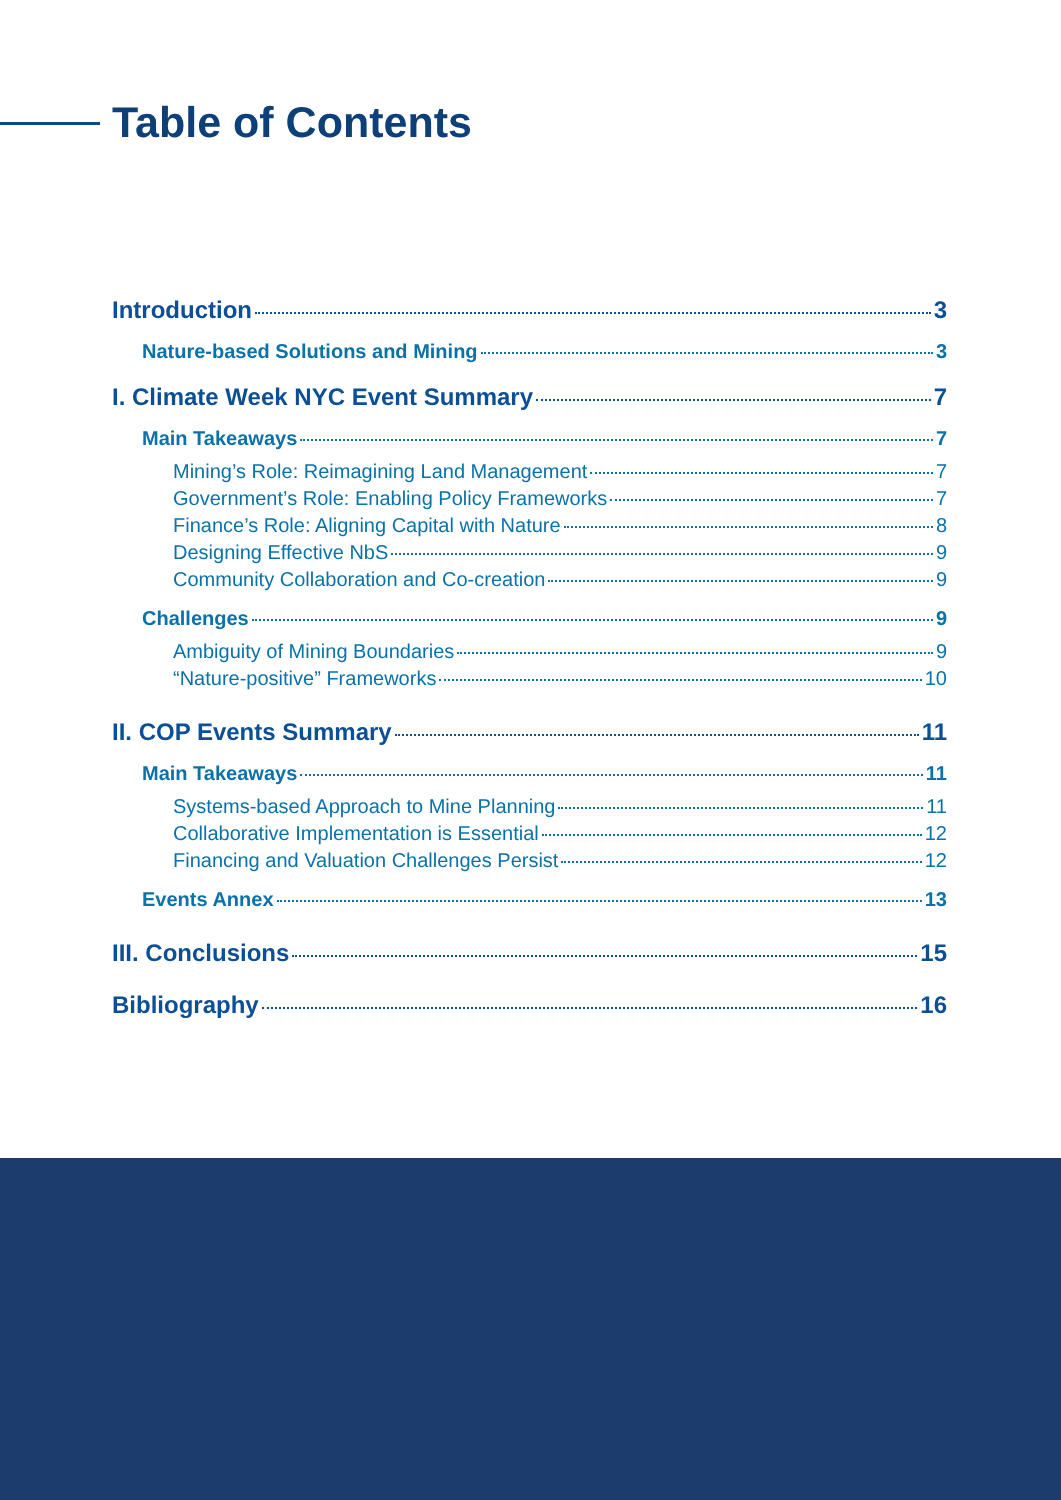Table of Contents
Introduction 3
Nature-based Solutions and Mining 3
I. Climate Week NYC Event Summary 7
Main Takeaways 7
Mining’s Role: Reimagining Land Management 7
Government’s Role: Enabling Policy Frameworks 7
Finance’s Role: Aligning Capital with Nature 8
Designing Effective NbS 9
Community Collaboration and Co-creation 9
Challenges 9
Ambiguity of Mining Boundaries 9
“Nature-positive” Frameworks 10
II. COP Events Summary 11
Main Takeaways 11
Systems-based Approach to Mine Planning 11
Collaborative Implementation is Essential 12
Financing and Valuation Challenges Persist 12
Events Annex 13
III. Conclusions 15
Bibliography 16